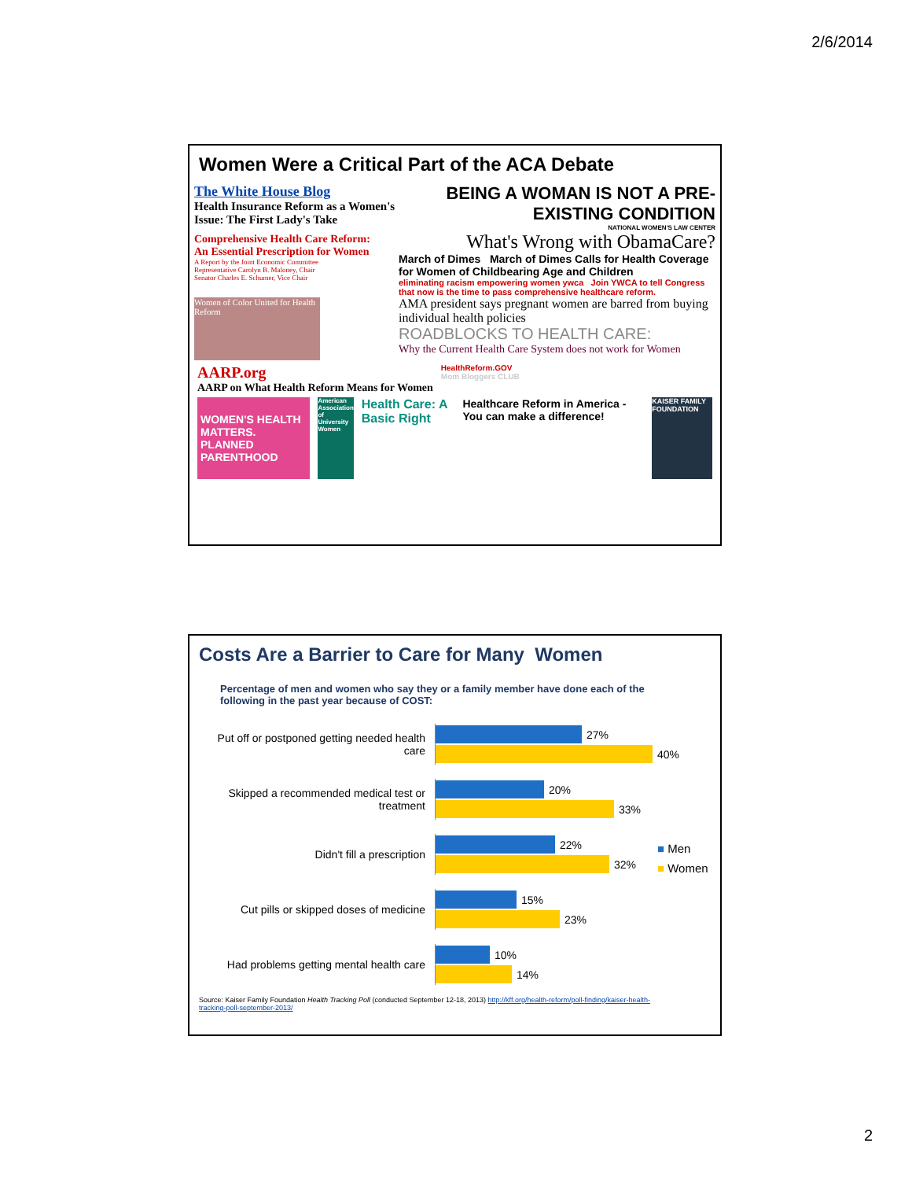2/6/2014
Women Were a Critical Part of the ACA Debate
The White House Blog
Health Insurance Reform as a Women's Issue: The First Lady's Take
Comprehensive Health Care Reform:
An Essential Prescription for Women
A Report by the Joint Economic Committee
Representative Carolyn B. Maloney, Chair
Senator Charles E. Schumer, Vice Chair
Women of Color United for Health Reform
BEING A WOMAN IS NOT A PRE-EXISTING CONDITION
NATIONAL WOMEN'S LAW CENTER
What's Wrong with ObamaCare?
March of Dimes March of Dimes Calls for Health Coverage for Women of Childbearing Age and Children
eliminating racism empowering women ywca Join YWCA to tell Congress that now is the time to pass comprehensive healthcare reform.
AMA president says pregnant women are barred from buying individual health policies
ROADBLOCKS TO HEALTH CARE:
Why the Current Health Care System does not work for Women
AARP.org
AARP on What Health Reform Means for Women
HealthReform.GOV
Mom Bloggers CLUB
WOMEN'S HEALTH MATTERS. PLANNED PARENTHOOD
American Association of University Women
Health Care: A Basic Right Healthcare Reform in America - You can make a difference!
KAISER FAMILY FOUNDATION
Costs Are a Barrier to Care for Many Women
Percentage of men and women who say they or a family member have done each of the following in the past year because of COST:
■ Men
■ Women
Put off or postponed getting needed health care
27%
40%
Skipped a recommended medical test or treatment
20%
33%
Didn't fill a prescription
22%
32%
Cut pills or skipped doses of medicine
15%
23%
Had problems getting mental health care
10%
14%
Source: Kaiser Family Foundation Health Tracking Poll (conducted September 12-18, 2013) http://kff.org/health-reform/poll-finding/kaiser-health-tracking-poll-september-2013/
2